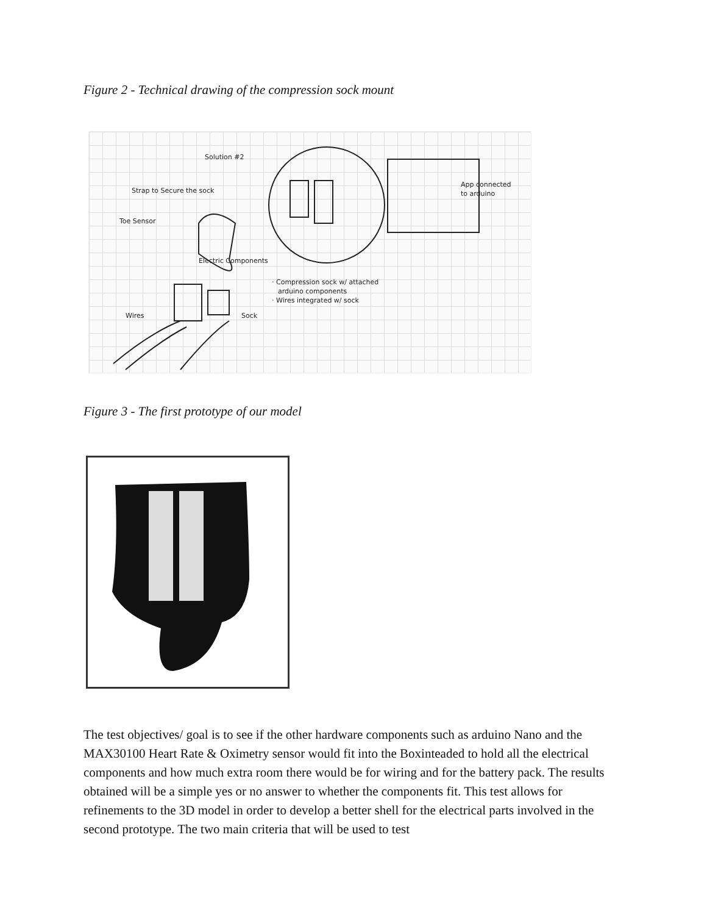Figure 2 - Technical drawing of the compression sock mount
Solution #2
Strap to Secure the sock
Toe Sensor
Electric Components
App connected
to arduino
· Compression sock w/ attached
arduino components
· Wires integrated w/ sock
Wires
Sock
Figure 3 - The first prototype of our model
The test objectives/ goal is to see if the other hardware components such as arduino Nano and the MAX30100 Heart Rate & Oximetry sensor would fit into the Boxinteaded to hold all the electrical components and how much extra room there would be for wiring and for the battery pack. The results obtained will be a simple yes or no answer to whether the components fit. This test allows for refinements to the 3D model in order to develop a better shell for the electrical parts involved in the second prototype. The two main criteria that will be used to test